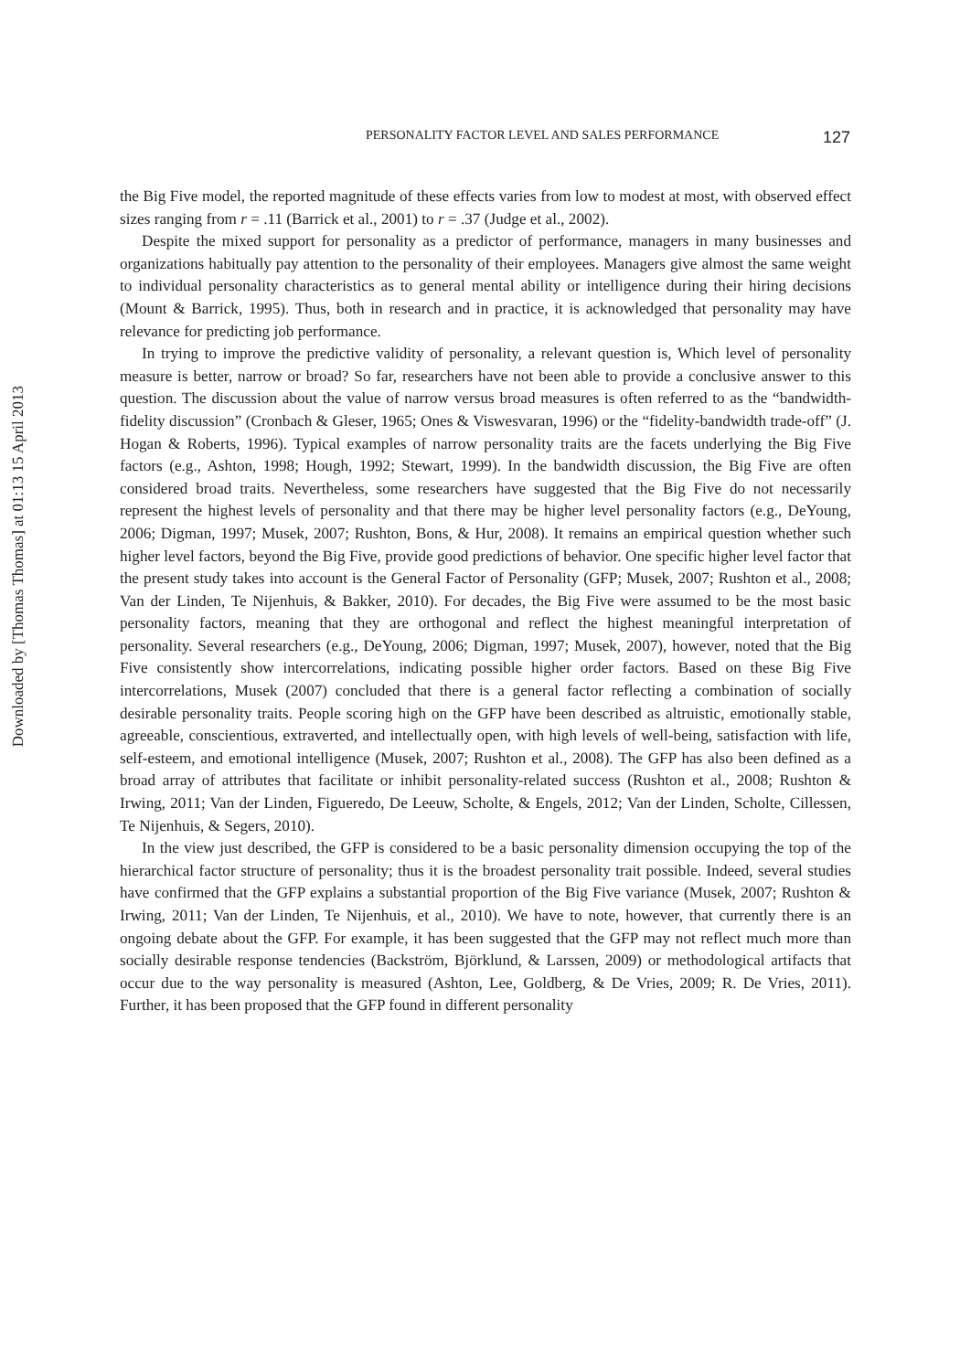Downloaded by [Thomas Thomas] at 01:13 15 April 2013
PERSONALITY FACTOR LEVEL AND SALES PERFORMANCE 127
the Big Five model, the reported magnitude of these effects varies from low to modest at most, with observed effect sizes ranging from r = .11 (Barrick et al., 2001) to r = .37 (Judge et al., 2002).
Despite the mixed support for personality as a predictor of performance, managers in many businesses and organizations habitually pay attention to the personality of their employees. Managers give almost the same weight to individual personality characteristics as to general mental ability or intelligence during their hiring decisions (Mount & Barrick, 1995). Thus, both in research and in practice, it is acknowledged that personality may have relevance for predicting job performance.
In trying to improve the predictive validity of personality, a relevant question is, Which level of personality measure is better, narrow or broad? So far, researchers have not been able to provide a conclusive answer to this question. The discussion about the value of narrow versus broad measures is often referred to as the “bandwidth-fidelity discussion” (Cronbach & Gleser, 1965; Ones & Viswesvaran, 1996) or the “fidelity-bandwidth trade-off” (J. Hogan & Roberts, 1996). Typical examples of narrow personality traits are the facets underlying the Big Five factors (e.g., Ashton, 1998; Hough, 1992; Stewart, 1999). In the bandwidth discussion, the Big Five are often considered broad traits. Nevertheless, some researchers have suggested that the Big Five do not necessarily represent the highest levels of personality and that there may be higher level personality factors (e.g., DeYoung, 2006; Digman, 1997; Musek, 2007; Rushton, Bons, & Hur, 2008). It remains an empirical question whether such higher level factors, beyond the Big Five, provide good predictions of behavior. One specific higher level factor that the present study takes into account is the General Factor of Personality (GFP; Musek, 2007; Rushton et al., 2008; Van der Linden, Te Nijenhuis, & Bakker, 2010). For decades, the Big Five were assumed to be the most basic personality factors, meaning that they are orthogonal and reflect the highest meaningful interpretation of personality. Several researchers (e.g., DeYoung, 2006; Digman, 1997; Musek, 2007), however, noted that the Big Five consistently show intercorrelations, indicating possible higher order factors. Based on these Big Five intercorrelations, Musek (2007) concluded that there is a general factor reflecting a combination of socially desirable personality traits. People scoring high on the GFP have been described as altruistic, emotionally stable, agreeable, conscientious, extraverted, and intellectually open, with high levels of well-being, satisfaction with life, self-esteem, and emotional intelligence (Musek, 2007; Rushton et al., 2008). The GFP has also been defined as a broad array of attributes that facilitate or inhibit personality-related success (Rushton et al., 2008; Rushton & Irwing, 2011; Van der Linden, Figueredo, De Leeuw, Scholte, & Engels, 2012; Van der Linden, Scholte, Cillessen, Te Nijenhuis, & Segers, 2010).
In the view just described, the GFP is considered to be a basic personality dimension occupying the top of the hierarchical factor structure of personality; thus it is the broadest personality trait possible. Indeed, several studies have confirmed that the GFP explains a substantial proportion of the Big Five variance (Musek, 2007; Rushton & Irwing, 2011; Van der Linden, Te Nijenhuis, et al., 2010). We have to note, however, that currently there is an ongoing debate about the GFP. For example, it has been suggested that the GFP may not reflect much more than socially desirable response tendencies (Backström, Björklund, & Larssen, 2009) or methodological artifacts that occur due to the way personality is measured (Ashton, Lee, Goldberg, & De Vries, 2009; R. De Vries, 2011). Further, it has been proposed that the GFP found in different personality